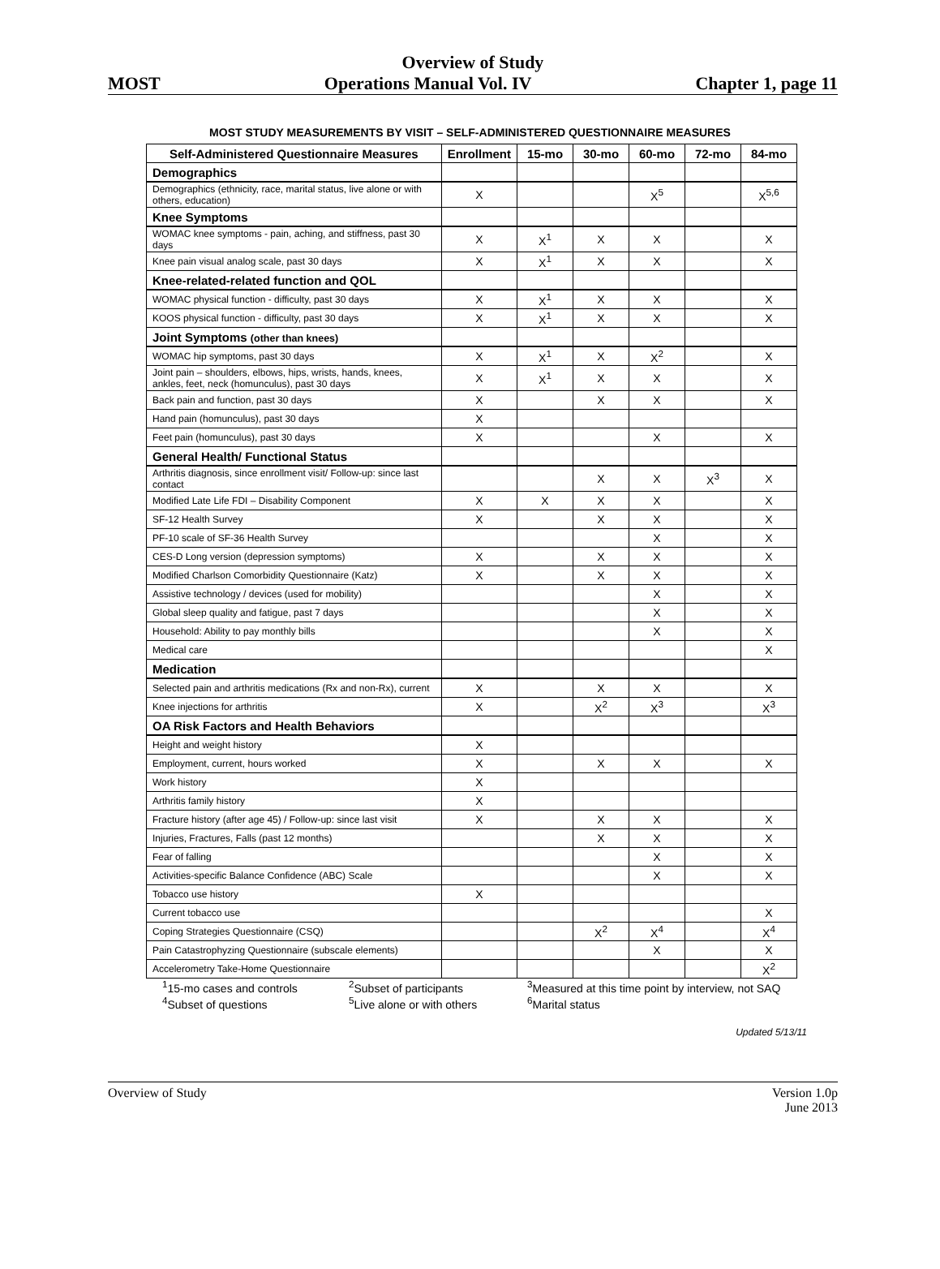Overview of Study
MOST Operations Manual Vol. IV Chapter 1, page 11
MOST STUDY MEASUREMENTS BY VISIT – SELF-ADMINISTERED QUESTIONNAIRE MEASURES
| Self-Administered Questionnaire Measures | Enrollment | 15-mo | 30-mo | 60-mo | 72-mo | 84-mo |
| --- | --- | --- | --- | --- | --- | --- |
| Demographics | | | | | | |
| Demographics (ethnicity, race, marital status, live alone or with others, education) | X | | | X<sup>5</sup> | | X<sup>5,6</sup> |
| Knee Symptoms | | | | | | |
| WOMAC knee symptoms - pain, aching, and stiffness, past 30 days | X | X<sup>1</sup> | X | X | | X |
| Knee pain visual analog scale, past 30 days | X | X<sup>1</sup> | X | X | | X |
| Knee-related-related function and QOL | | | | | | |
| WOMAC physical function - difficulty, past 30 days | X | X<sup>1</sup> | X | X | | X |
| KOOS physical function - difficulty, past 30 days | X | X<sup>1</sup> | X | X | | X |
| Joint Symptoms (other than knees) | | | | | | |
| WOMAC hip symptoms, past 30 days | X | X<sup>1</sup> | X | X<sup>2</sup> | | X |
| Joint pain – shoulders, elbows, hips, wrists, hands, knees, ankles, feet, neck (homunculus), past 30 days | X | X<sup>1</sup> | X | X | | X |
| Back pain and function, past 30 days | X | | X | X | | X |
| Hand pain (homunculus), past 30 days | X | | | | | |
| Feet pain (homunculus), past 30 days | X | | | X | | X |
| General Health/ Functional Status | | | | | | |
| Arthritis diagnosis, since enrollment visit/ Follow-up: since last contact | | | X | X | X<sup>3</sup> | X |
| Modified Late Life FDI – Disability Component | X | X | X | X | | X |
| SF-12 Health Survey | X | | X | X | | X |
| PF-10 scale of SF-36 Health Survey | | | | X | | X |
| CES-D Long version (depression symptoms) | X | | X | X | | X |
| Modified Charlson Comorbidity Questionnaire (Katz) | X | | X | X | | X |
| Assistive technology / devices (used for mobility) | | | | X | | X |
| Global sleep quality and fatigue, past 7 days | | | | X | | X |
| Household: Ability to pay monthly bills | | | | X | | X |
| Medical care | | | | | | X |
| Medication | | | | | | |
| Selected pain and arthritis medications (Rx and non-Rx), current | X | | X | X | | X |
| Knee injections for arthritis | X | | X<sup>2</sup> | X<sup>3</sup> | | X<sup>3</sup> |
| OA Risk Factors and Health Behaviors | | | | | | |
| Height and weight history | X | | | | | |
| Employment, current, hours worked | X | | X | X | | X |
| Work history | X | | | | | |
| Arthritis family history | X | | | | | |
| Fracture history (after age 45) / Follow-up: since last visit | X | | X | X | | X |
| Injuries, Fractures, Falls (past 12 months) | | | X | X | | X |
| Fear of falling | | | | X | | X |
| Activities-specific Balance Confidence (ABC) Scale | | | | X | | X |
| Tobacco use history | X | | | | | |
| Current tobacco use | | | | | | X |
| Coping Strategies Questionnaire (CSQ) | | | X<sup>2</sup> | X<sup>4</sup> | | X<sup>4</sup> |
| Pain Catastrophyzing Questionnaire (subscale elements) | | | | X | | X |
| Accelerometry Take-Home Questionnaire | | | | | | X<sup>2</sup> |
<sup>1</sup> 15-mo cases and controls <sup>2</sup>Subset of participants <sup>3</sup>Measured at this time point by interview, not SAQ <sup>4</sup>Subset of questions <sup>5</sup>Live alone or with others <sup>6</sup>Marital status
Updated 5/13/11
Overview of Study Version 1.0p
June 2013